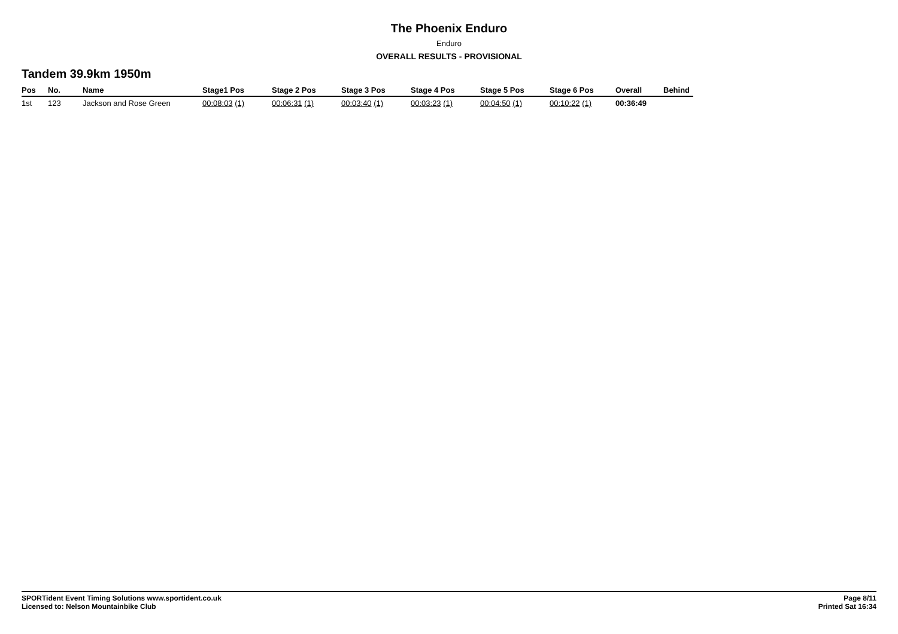The Phoenix Enduro
Enduro
OVERALL RESULTS - PROVISIONAL
Tandem 39.9km 1950m
| Pos | No. | Name | Stage1 Pos | Stage 2 Pos | Stage 3 Pos | Stage 4 Pos | Stage 5 Pos | Stage 6 Pos | Overall | Behind |
| --- | --- | --- | --- | --- | --- | --- | --- | --- | --- | --- |
| 1st | 123 | Jackson and Rose Green | 00:08:03 (1) | 00:06:31 (1) | 00:03:40 (1) | 00:03:23 (1) | 00:04:50 (1) | 00:10:22 (1) | 00:36:49 | |
SPORTident Event Timing Solutions www.sportident.co.uk
Licensed to: Nelson Mountainbike Club
Page 8/11
Printed Sat 16:34